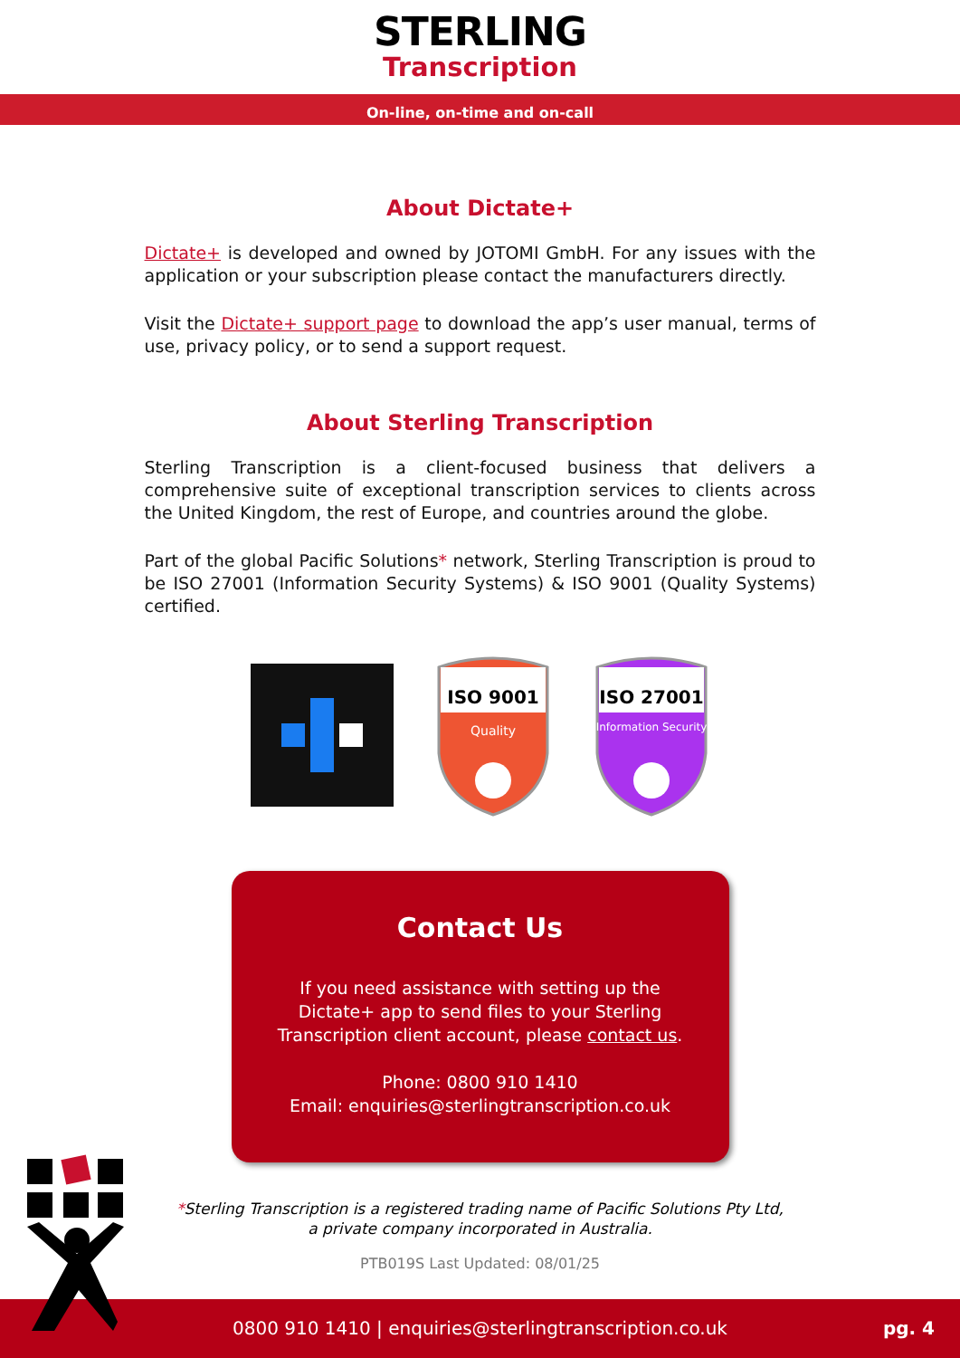STERLING
Transcription
On-line, on-time and on-call
About Dictate+
Dictate+ is developed and owned by JOTOMI GmbH. For any issues with the application or your subscription please contact the manufacturers directly.
Visit the Dictate+ support page to download the app’s user manual, terms of use, privacy policy, or to send a support request.
About Sterling Transcription
Sterling Transcription is a client-focused business that delivers a comprehensive suite of exceptional transcription services to clients across the United Kingdom, the rest of Europe, and countries around the globe.
Part of the global Pacific Solutions* network, Sterling Transcription is proud to be ISO 27001 (Information Security Systems) & ISO 9001 (Quality Systems) certified.
ISO 9001
Quality
ISO 27001
Information Security
Contact Us
If you need assistance with setting up the
Dictate+ app to send files to your Sterling
Transcription client account, please contact us.
Phone: 0800 910 1410
Email: enquiries@sterlingtranscription.co.uk
*Sterling Transcription is a registered trading name of Pacific Solutions Pty Ltd,
a private company incorporated in Australia.
PTB019S Last Updated: 08/01/25
0800 910 1410 | enquiries@sterlingtranscription.co.uk pg. 4